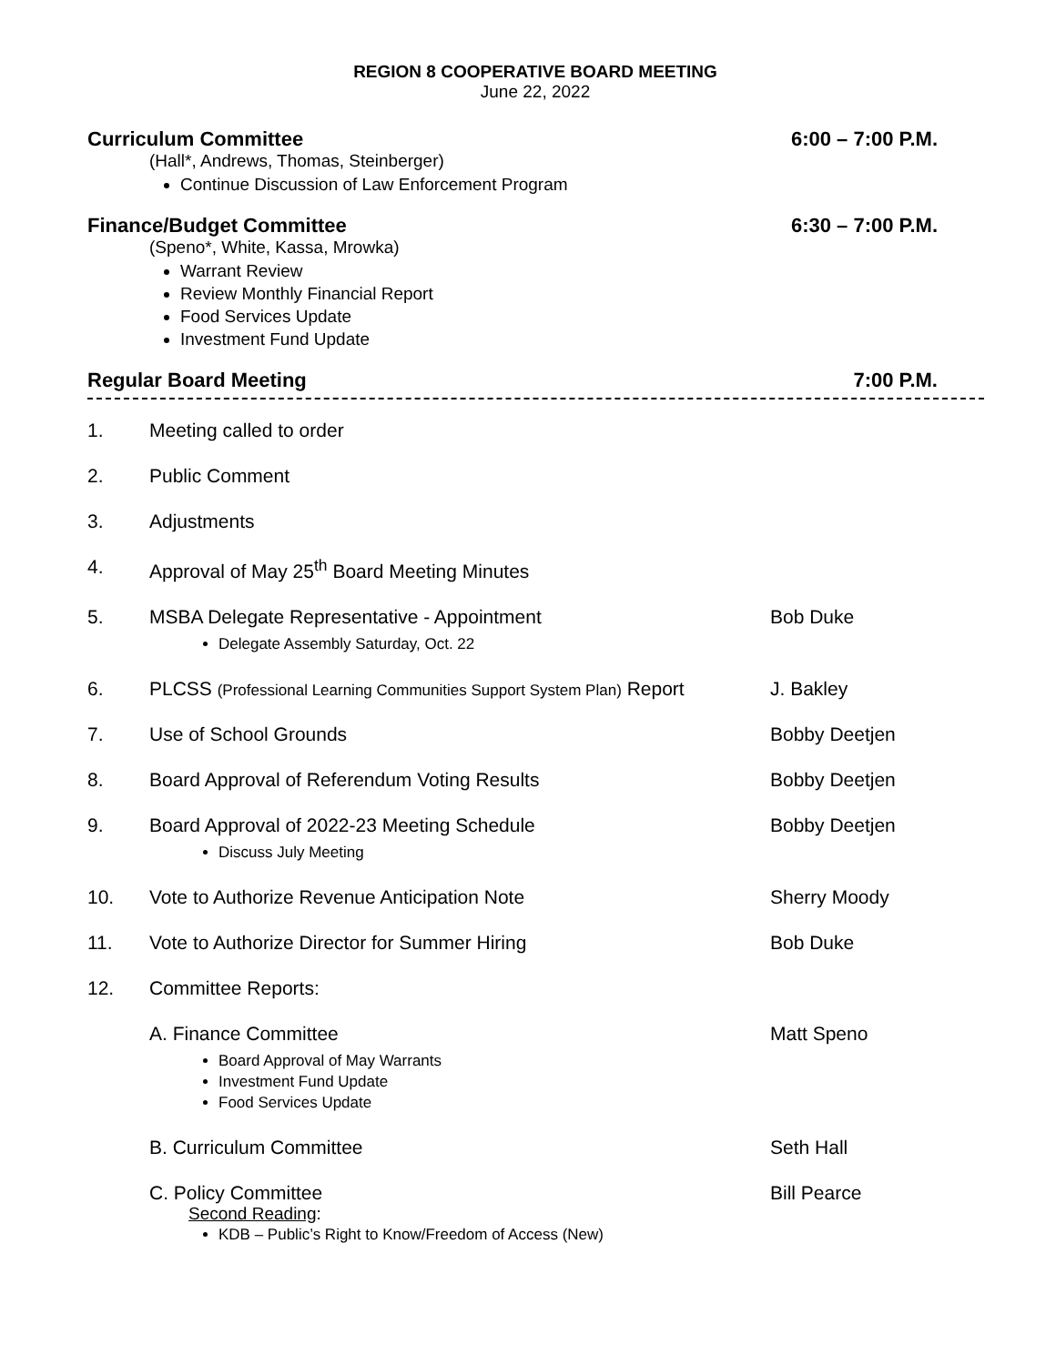REGION 8 COOPERATIVE BOARD MEETING
June 22, 2022
Curriculum Committee 6:00 – 7:00 P.M.
(Hall*, Andrews, Thomas, Steinberger)
Continue Discussion of Law Enforcement Program
Finance/Budget Committee 6:30 – 7:00 P.M.
(Speno*, White, Kassa, Mrowka)
Warrant Review
Review Monthly Financial Report
Food Services Update
Investment Fund Update
Regular Board Meeting 7:00 P.M.
1. Meeting called to order
2. Public Comment
3. Adjustments
4. Approval of May 25<sup>th</sup> Board Meeting Minutes
5. MSBA Delegate Representative - Appointment
Delegate Assembly Saturday, Oct. 22
Bob Duke
6. PLCSS (Professional Learning Communities Support System Plan) Report J. Bakley
7. Use of School Grounds Bobby Deetjen
8. Board Approval of Referendum Voting Results Bobby Deetjen
9. Board Approval of 2022-23 Meeting Schedule
Discuss July Meeting
Bobby Deetjen
10. Vote to Authorize Revenue Anticipation Note Sherry Moody
11. Vote to Authorize Director for Summer Hiring Bob Duke
12. Committee Reports:
A. Finance Committee
Board Approval of May Warrants
Investment Fund Update
Food Services Update
Matt Speno
B. Curriculum Committee Seth Hall
C. Policy Committee
Second Reading:
KDB – Public’s Right to Know/Freedom of Access (New)
Bill Pearce